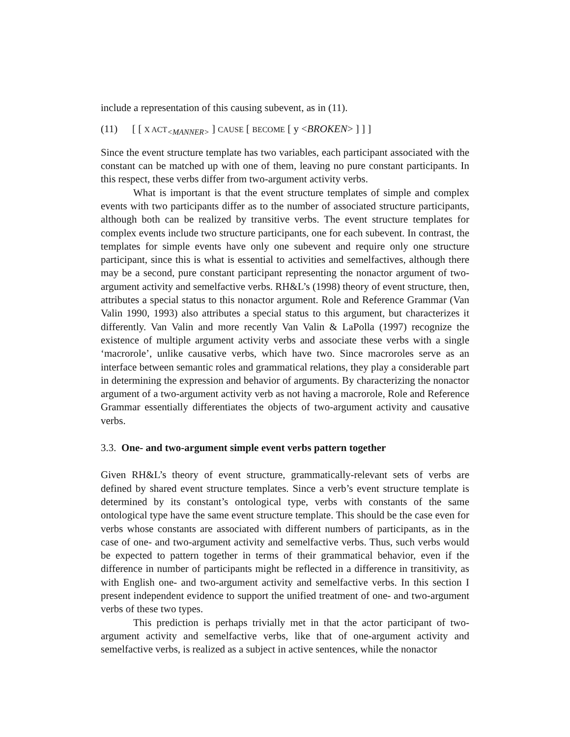include a representation of this causing subevent, as in (11).
(11) [ [ X ACT<sub><MANNER></sub> ] CAUSE [ BECOME [ y <BROKEN> ] ] ]
Since the event structure template has two variables, each participant associated with the constant can be matched up with one of them, leaving no pure constant participants. In this respect, these verbs differ from two-argument activity verbs.
What is important is that the event structure templates of simple and complex events with two participants differ as to the number of associated structure participants, although both can be realized by transitive verbs. The event structure templates for complex events include two structure participants, one for each subevent. In contrast, the templates for simple events have only one subevent and require only one structure participant, since this is what is essential to activities and semelfactives, although there may be a second, pure constant participant representing the nonactor argument of two-argument activity and semelfactive verbs. RH&L’s (1998) theory of event structure, then, attributes a special status to this nonactor argument. Role and Reference Grammar (Van Valin 1990, 1993) also attributes a special status to this argument, but characterizes it differently. Van Valin and more recently Van Valin & LaPolla (1997) recognize the existence of multiple argument activity verbs and associate these verbs with a single ‘macrorole’, unlike causative verbs, which have two. Since macroroles serve as an interface between semantic roles and grammatical relations, they play a considerable part in determining the expression and behavior of arguments. By characterizing the nonactor argument of a two-argument activity verb as not having a macrorole, Role and Reference Grammar essentially differentiates the objects of two-argument activity and causative verbs.
3.3. One- and two-argument simple event verbs pattern together
Given RH&L’s theory of event structure, grammatically-relevant sets of verbs are defined by shared event structure templates. Since a verb’s event structure template is determined by its constant’s ontological type, verbs with constants of the same ontological type have the same event structure template. This should be the case even for verbs whose constants are associated with different numbers of participants, as in the case of one- and two-argument activity and semelfactive verbs. Thus, such verbs would be expected to pattern together in terms of their grammatical behavior, even if the difference in number of participants might be reflected in a difference in transitivity, as with English one- and two-argument activity and semelfactive verbs. In this section I present independent evidence to support the unified treatment of one- and two-argument verbs of these two types.
This prediction is perhaps trivially met in that the actor participant of two-argument activity and semelfactive verbs, like that of one-argument activity and semelfactive verbs, is realized as a subject in active sentences, while the nonactor